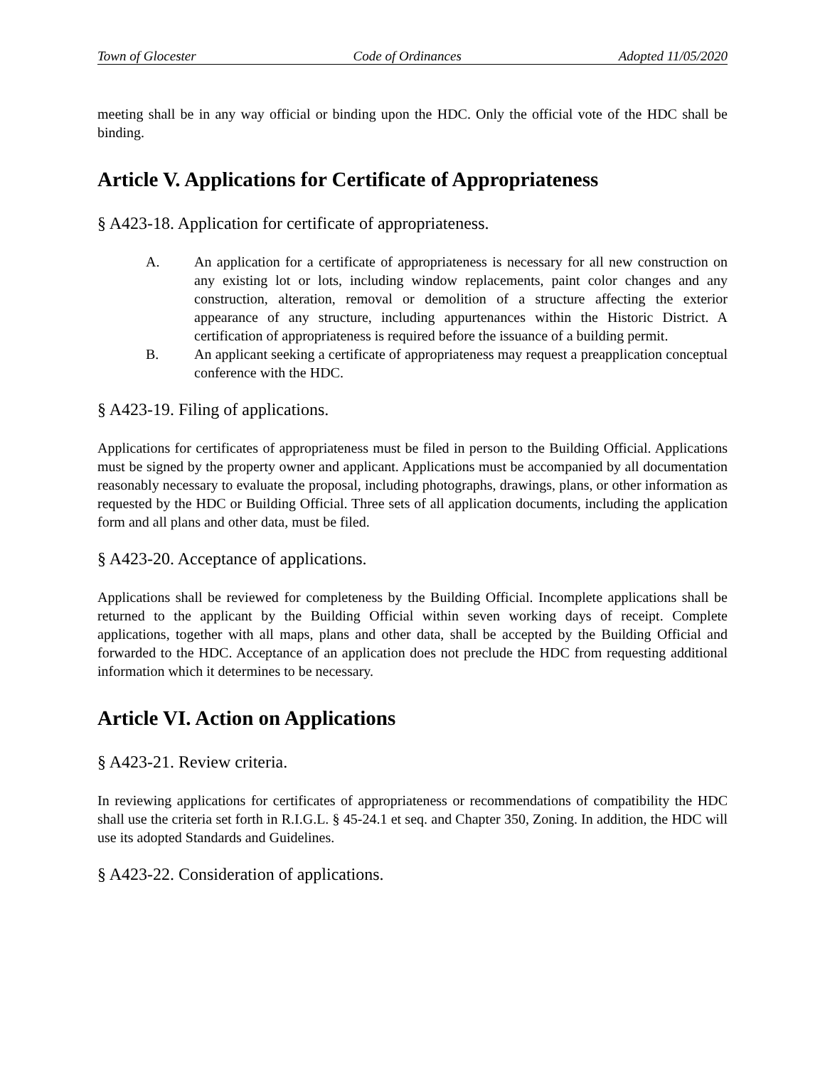Town of Glocester Code of Ordinances Adopted 11/05/2020
meeting shall be in any way official or binding upon the HDC. Only the official vote of the HDC shall be binding.
Article V. Applications for Certificate of Appropriateness
§ A423-18. Application for certificate of appropriateness.
A. An application for a certificate of appropriateness is necessary for all new construction on any existing lot or lots, including window replacements, paint color changes and any construction, alteration, removal or demolition of a structure affecting the exterior appearance of any structure, including appurtenances within the Historic District. A certification of appropriateness is required before the issuance of a building permit.
B. An applicant seeking a certificate of appropriateness may request a preapplication conceptual conference with the HDC.
§ A423-19. Filing of applications.
Applications for certificates of appropriateness must be filed in person to the Building Official. Applications must be signed by the property owner and applicant. Applications must be accompanied by all documentation reasonably necessary to evaluate the proposal, including photographs, drawings, plans, or other information as requested by the HDC or Building Official. Three sets of all application documents, including the application form and all plans and other data, must be filed.
§ A423-20. Acceptance of applications.
Applications shall be reviewed for completeness by the Building Official. Incomplete applications shall be returned to the applicant by the Building Official within seven working days of receipt. Complete applications, together with all maps, plans and other data, shall be accepted by the Building Official and forwarded to the HDC. Acceptance of an application does not preclude the HDC from requesting additional information which it determines to be necessary.
Article VI. Action on Applications
§ A423-21. Review criteria.
In reviewing applications for certificates of appropriateness or recommendations of compatibility the HDC shall use the criteria set forth in R.I.G.L. § 45-24.1 et seq. and Chapter 350, Zoning. In addition, the HDC will use its adopted Standards and Guidelines.
§ A423-22. Consideration of applications.